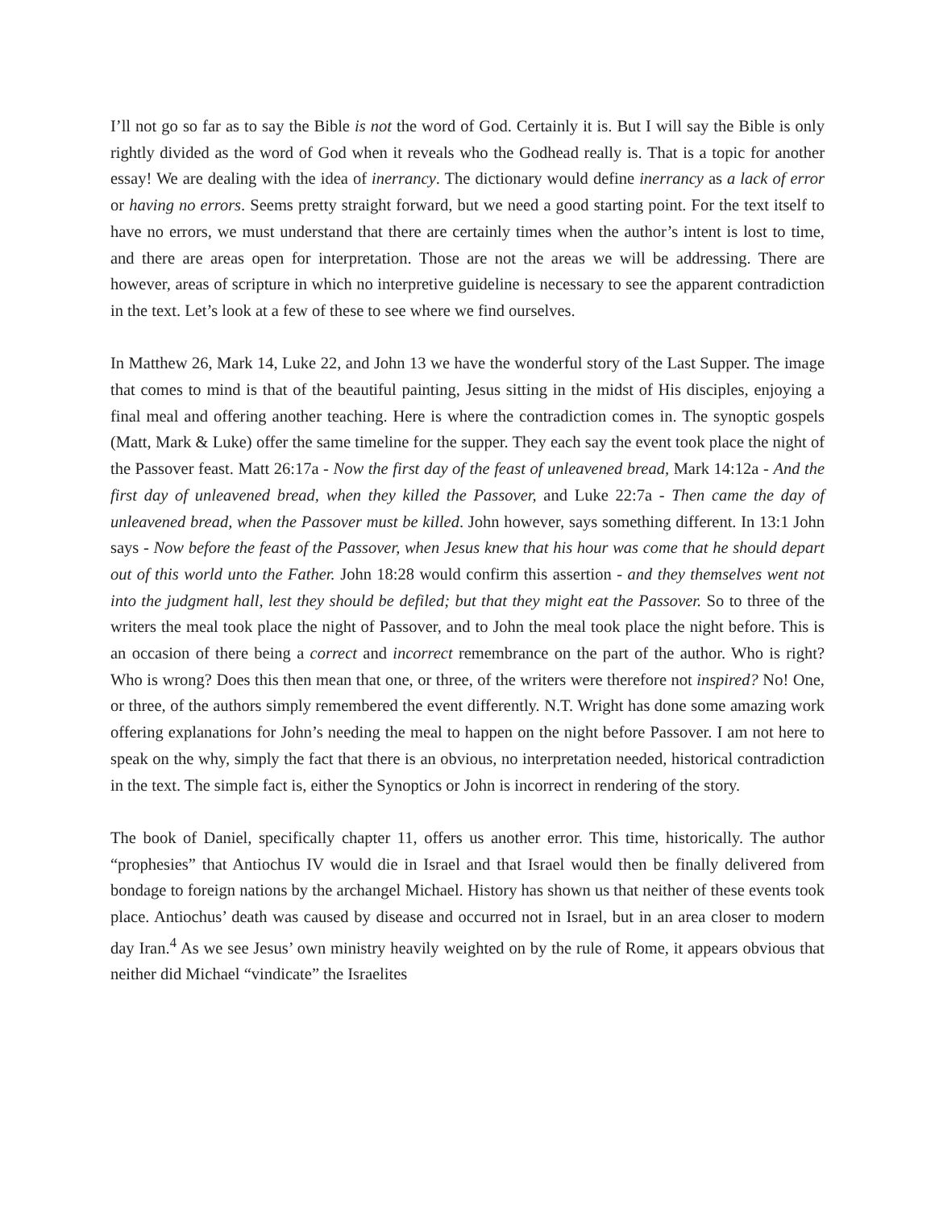I’ll not go so far as to say the Bible is not the word of God. Certainly it is. But I will say the Bible is only rightly divided as the word of God when it reveals who the Godhead really is. That is a topic for another essay! We are dealing with the idea of inerrancy. The dictionary would define inerrancy as a lack of error or having no errors. Seems pretty straight forward, but we need a good starting point. For the text itself to have no errors, we must understand that there are certainly times when the author’s intent is lost to time, and there are areas open for interpretation. Those are not the areas we will be addressing. There are however, areas of scripture in which no interpretive guideline is necessary to see the apparent contradiction in the text. Let’s look at a few of these to see where we find ourselves.
In Matthew 26, Mark 14, Luke 22, and John 13 we have the wonderful story of the Last Supper. The image that comes to mind is that of the beautiful painting, Jesus sitting in the midst of His disciples, enjoying a final meal and offering another teaching. Here is where the contradiction comes in. The synoptic gospels (Matt, Mark & Luke) offer the same timeline for the supper. They each say the event took place the night of the Passover feast. Matt 26:17a - Now the first day of the feast of unleavened bread, Mark 14:12a - And the first day of unleavened bread, when they killed the Passover, and Luke 22:7a - Then came the day of unleavened bread, when the Passover must be killed. John however, says something different. In 13:1 John says - Now before the feast of the Passover, when Jesus knew that his hour was come that he should depart out of this world unto the Father. John 18:28 would confirm this assertion - and they themselves went not into the judgment hall, lest they should be defiled; but that they might eat the Passover. So to three of the writers the meal took place the night of Passover, and to John the meal took place the night before. This is an occasion of there being a correct and incorrect remembrance on the part of the author. Who is right? Who is wrong? Does this then mean that one, or three, of the writers were therefore not inspired? No! One, or three, of the authors simply remembered the event differently. N.T. Wright has done some amazing work offering explanations for John’s needing the meal to happen on the night before Passover. I am not here to speak on the why, simply the fact that there is an obvious, no interpretation needed, historical contradiction in the text. The simple fact is, either the Synoptics or John is incorrect in rendering of the story.
The book of Daniel, specifically chapter 11, offers us another error. This time, historically. The author “prophesies” that Antiochus IV would die in Israel and that Israel would then be finally delivered from bondage to foreign nations by the archangel Michael. History has shown us that neither of these events took place. Antiochus’ death was caused by disease and occurred not in Israel, but in an area closer to modern day Iran.<sup>4</sup> As we see Jesus’ own ministry heavily weighted on by the rule of Rome, it appears obvious that neither did Michael “vindicate” the Israelites